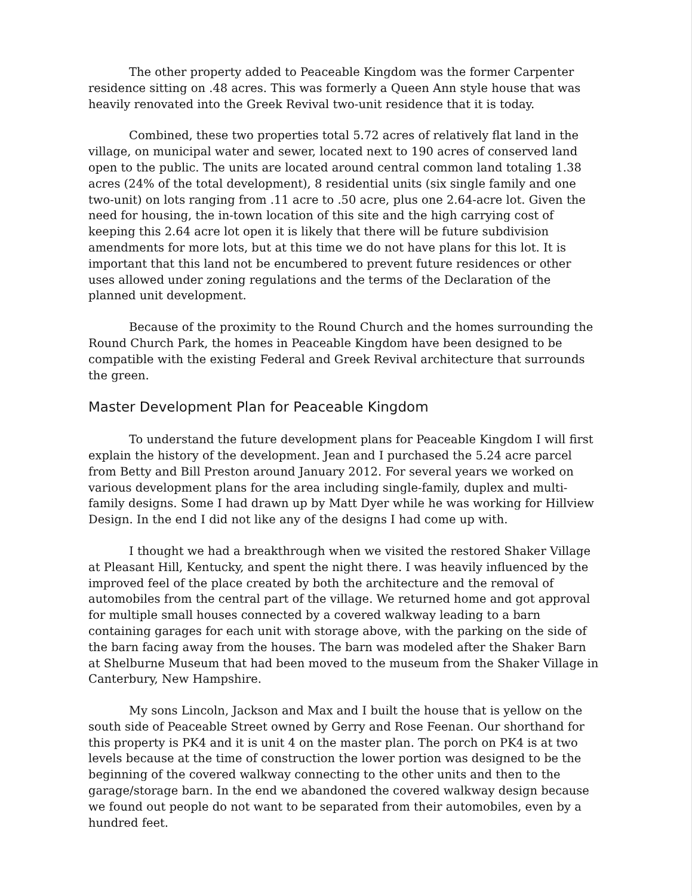The other property added to Peaceable Kingdom was the former Carpenter residence sitting on .48 acres. This was formerly a Queen Ann style house that was heavily renovated into the Greek Revival two-unit residence that it is today.
Combined, these two properties total 5.72 acres of relatively flat land in the village, on municipal water and sewer, located next to 190 acres of conserved land open to the public. The units are located around central common land totaling 1.38 acres (24% of the total development), 8 residential units (six single family and one two-unit) on lots ranging from .11 acre to .50 acre, plus one 2.64-acre lot. Given the need for housing, the in-town location of this site and the high carrying cost of keeping this 2.64 acre lot open it is likely that there will be future subdivision amendments for more lots, but at this time we do not have plans for this lot. It is important that this land not be encumbered to prevent future residences or other uses allowed under zoning regulations and the terms of the Declaration of the planned unit development.
Because of the proximity to the Round Church and the homes surrounding the Round Church Park, the homes in Peaceable Kingdom have been designed to be compatible with the existing Federal and Greek Revival architecture that surrounds the green.
Master Development Plan for Peaceable Kingdom
To understand the future development plans for Peaceable Kingdom I will first explain the history of the development. Jean and I purchased the 5.24 acre parcel from Betty and Bill Preston around January 2012. For several years we worked on various development plans for the area including single-family, duplex and multi-family designs. Some I had drawn up by Matt Dyer while he was working for Hillview Design. In the end I did not like any of the designs I had come up with.
I thought we had a breakthrough when we visited the restored Shaker Village at Pleasant Hill, Kentucky, and spent the night there. I was heavily influenced by the improved feel of the place created by both the architecture and the removal of automobiles from the central part of the village. We returned home and got approval for multiple small houses connected by a covered walkway leading to a barn containing garages for each unit with storage above, with the parking on the side of the barn facing away from the houses. The barn was modeled after the Shaker Barn at Shelburne Museum that had been moved to the museum from the Shaker Village in Canterbury, New Hampshire.
My sons Lincoln, Jackson and Max and I built the house that is yellow on the south side of Peaceable Street owned by Gerry and Rose Feenan. Our shorthand for this property is PK4 and it is unit 4 on the master plan. The porch on PK4 is at two levels because at the time of construction the lower portion was designed to be the beginning of the covered walkway connecting to the other units and then to the garage/storage barn. In the end we abandoned the covered walkway design because we found out people do not want to be separated from their automobiles, even by a hundred feet.